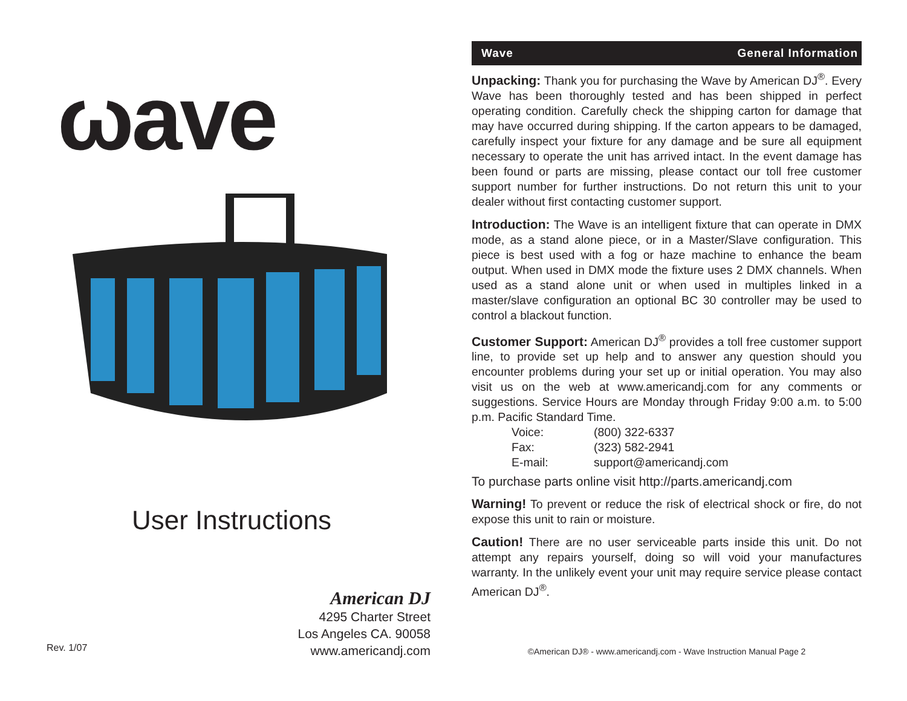ωave
User Instructions
American DJ
4295 Charter Street
Los Angeles CA. 90058
www.americandj.com
Rev. 1/07
Wave General Information
Unpacking: Thank you for purchasing the Wave by American DJ<sup>®</sup>. Every Wave has been thoroughly tested and has been shipped in perfect operating condition. Carefully check the shipping carton for damage that may have occurred during shipping. If the carton appears to be damaged, carefully inspect your fixture for any damage and be sure all equipment necessary to operate the unit has arrived intact. In the event damage has been found or parts are missing, please contact our toll free customer support number for further instructions. Do not return this unit to your dealer without first contacting customer support.
Introduction: The Wave is an intelligent fixture that can operate in DMX mode, as a stand alone piece, or in a Master/Slave configuration. This piece is best used with a fog or haze machine to enhance the beam output. When used in DMX mode the fixture uses 2 DMX channels. When used as a stand alone unit or when used in multiples linked in a master/slave configuration an optional BC 30 controller may be used to control a blackout function.
Customer Support: American DJ<sup>®</sup> provides a toll free customer support line, to provide set up help and to answer any question should you encounter problems during your set up or initial operation. You may also visit us on the web at www.americandj.com for any comments or suggestions. Service Hours are Monday through Friday 9:00 a.m. to 5:00 p.m. Pacific Standard Time.
Voice: (800) 322-6337
Fax: (323) 582-2941
E-mail: support@americandj.com
To purchase parts online visit http://parts.americandj.com
Warning! To prevent or reduce the risk of electrical shock or fire, do not expose this unit to rain or moisture.
Caution! There are no user serviceable parts inside this unit. Do not attempt any repairs yourself, doing so will void your manufactures warranty. In the unlikely event your unit may require service please contact American DJ<sup>®</sup>.
©American DJ® - www.americandj.com - Wave Instruction Manual Page 2